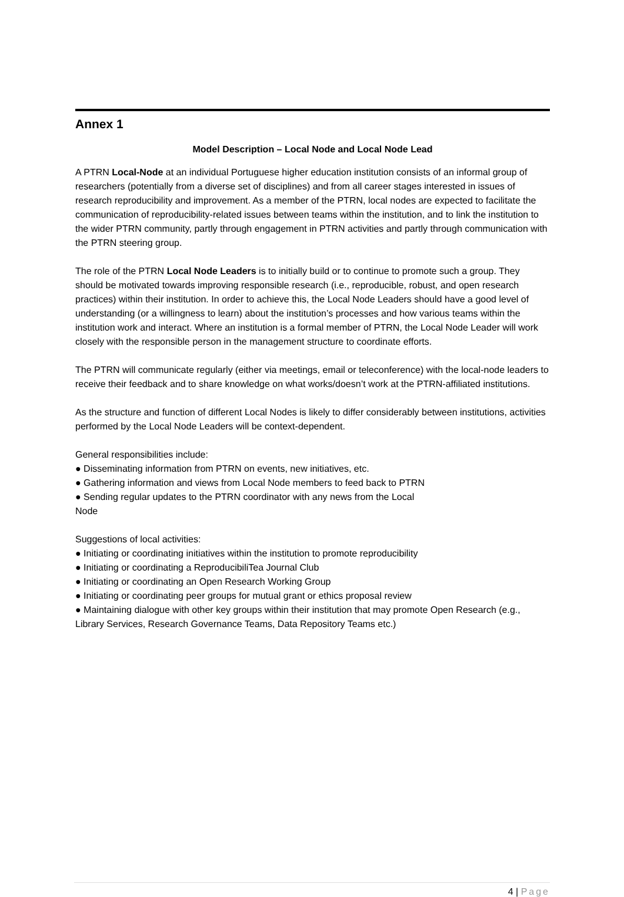Annex 1
Model Description – Local Node and Local Node Lead
A PTRN Local-Node at an individual Portuguese higher education institution consists of an informal group of researchers (potentially from a diverse set of disciplines) and from all career stages interested in issues of research reproducibility and improvement. As a member of the PTRN, local nodes are expected to facilitate the communication of reproducibility-related issues between teams within the institution, and to link the institution to the wider PTRN community, partly through engagement in PTRN activities and partly through communication with the PTRN steering group.
The role of the PTRN Local Node Leaders is to initially build or to continue to promote such a group. They should be motivated towards improving responsible research (i.e., reproducible, robust, and open research practices) within their institution. In order to achieve this, the Local Node Leaders should have a good level of understanding (or a willingness to learn) about the institution’s processes and how various teams within the institution work and interact. Where an institution is a formal member of PTRN, the Local Node Leader will work closely with the responsible person in the management structure to coordinate efforts.
The PTRN will communicate regularly (either via meetings, email or teleconference) with the local-node leaders to receive their feedback and to share knowledge on what works/doesn’t work at the PTRN-affiliated institutions.
As the structure and function of different Local Nodes is likely to differ considerably between institutions, activities performed by the Local Node Leaders will be context-dependent.
General responsibilities include:
● Disseminating information from PTRN on events, new initiatives, etc.
● Gathering information and views from Local Node members to feed back to PTRN
● Sending regular updates to the PTRN coordinator with any news from the Local
Node
Suggestions of local activities:
● Initiating or coordinating initiatives within the institution to promote reproducibility
● Initiating or coordinating a ReproducibiliTea Journal Club
● Initiating or coordinating an Open Research Working Group
● Initiating or coordinating peer groups for mutual grant or ethics proposal review
● Maintaining dialogue with other key groups within their institution that may promote Open Research (e.g., Library Services, Research Governance Teams, Data Repository Teams etc.)
4 | Page